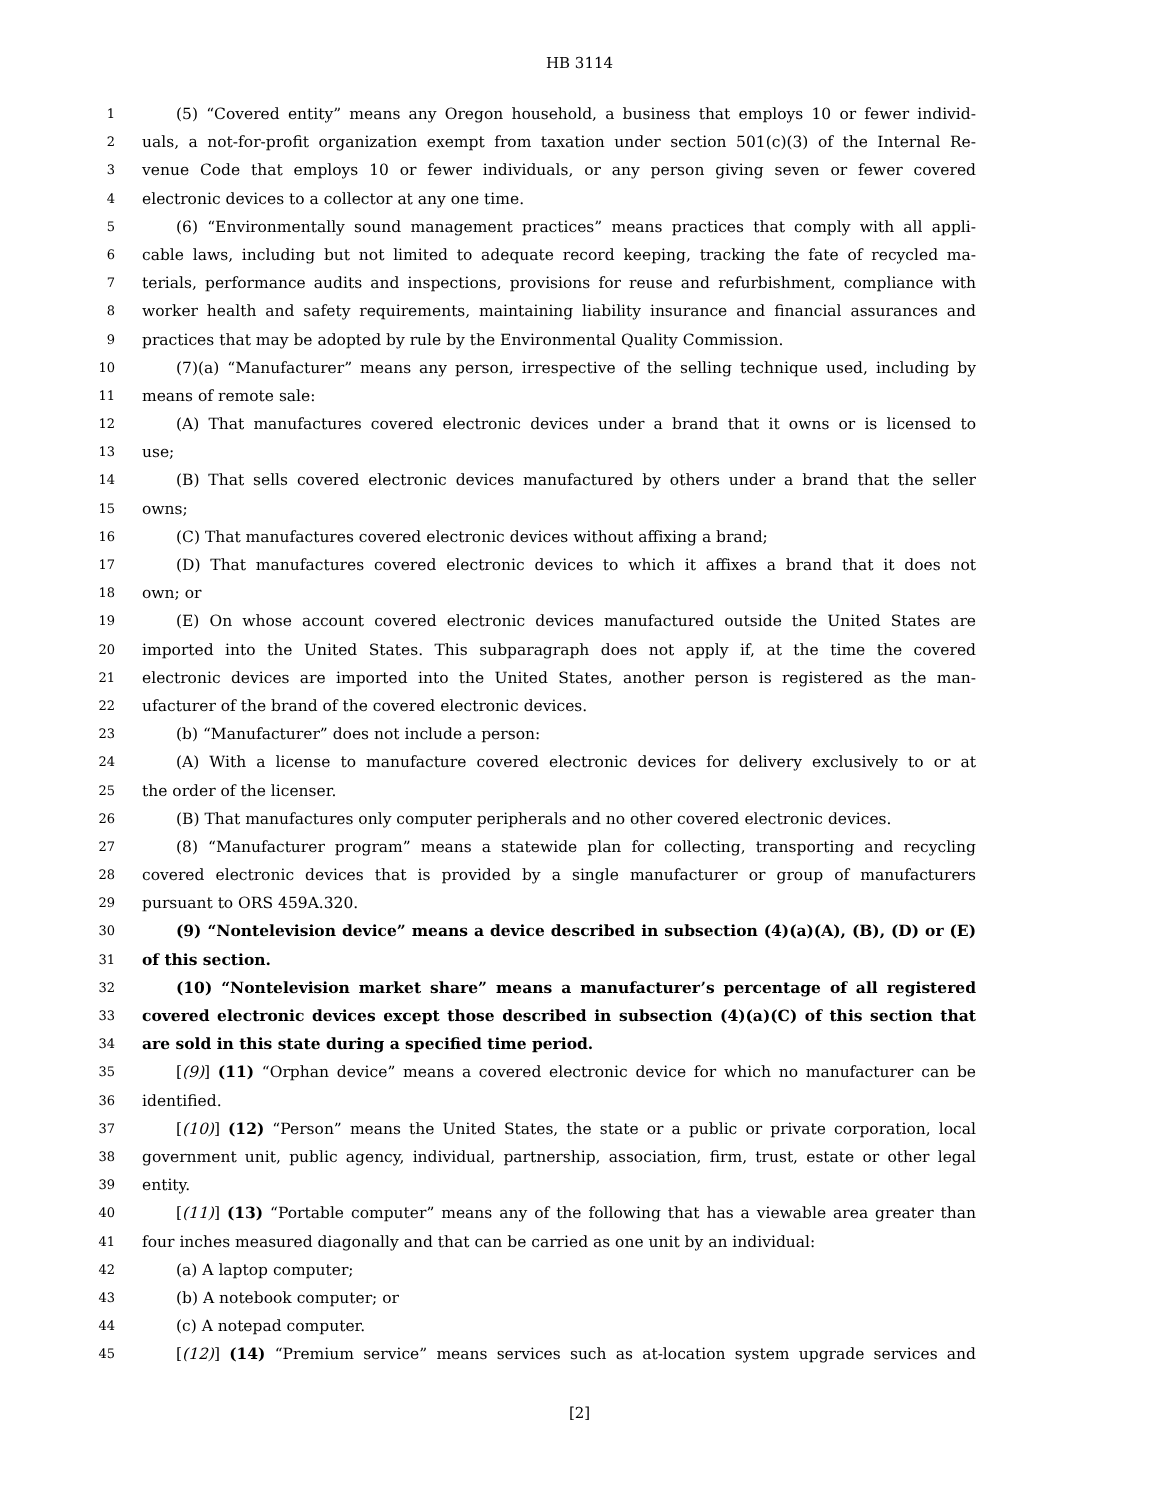HB 3114
1 (5) “Covered entity” means any Oregon household, a business that employs 10 or fewer individ-
2 uals, a not-for-profit organization exempt from taxation under section 501(c)(3) of the Internal Re-
3 venue Code that employs 10 or fewer individuals, or any person giving seven or fewer covered
4 electronic devices to a collector at any one time.
5 (6) “Environmentally sound management practices” means practices that comply with all appli-
6 cable laws, including but not limited to adequate record keeping, tracking the fate of recycled ma-
7 terials, performance audits and inspections, provisions for reuse and refurbishment, compliance with
8 worker health and safety requirements, maintaining liability insurance and financial assurances and
9 practices that may be adopted by rule by the Environmental Quality Commission.
10 (7)(a) “Manufacturer” means any person, irrespective of the selling technique used, including by
11 means of remote sale:
12 (A) That manufactures covered electronic devices under a brand that it owns or is licensed to
13 use;
14 (B) That sells covered electronic devices manufactured by others under a brand that the seller
15 owns;
16 (C) That manufactures covered electronic devices without affixing a brand;
17 (D) That manufactures covered electronic devices to which it affixes a brand that it does not
18 own; or
19 (E) On whose account covered electronic devices manufactured outside the United States are
20 imported into the United States. This subparagraph does not apply if, at the time the covered
21 electronic devices are imported into the United States, another person is registered as the man-
22 ufacturer of the brand of the covered electronic devices.
23 (b) “Manufacturer” does not include a person:
24 (A) With a license to manufacture covered electronic devices for delivery exclusively to or at
25 the order of the licenser.
26 (B) That manufactures only computer peripherals and no other covered electronic devices.
27 (8) “Manufacturer program” means a statewide plan for collecting, transporting and recycling
28 covered electronic devices that is provided by a single manufacturer or group of manufacturers
29 pursuant to ORS 459A.320.
30 (9) “Nontelevision device” means a device described in subsection (4)(a)(A), (B), (D) or (E)
31 of this section.
32 (10) “Nontelevision market share” means a manufacturer’s percentage of all registered
33 covered electronic devices except those described in subsection (4)(a)(C) of this section that
34 are sold in this state during a specified time period.
35 [(9)] (11) “Orphan device” means a covered electronic device for which no manufacturer can be
36 identified.
37 [(10)] (12) “Person” means the United States, the state or a public or private corporation, local
38 government unit, public agency, individual, partnership, association, firm, trust, estate or other legal
39 entity.
40 [(11)] (13) “Portable computer” means any of the following that has a viewable area greater than
41 four inches measured diagonally and that can be carried as one unit by an individual:
42 (a) A laptop computer;
43 (b) A notebook computer; or
44 (c) A notepad computer.
45 [(12)] (14) “Premium service” means services such as at-location system upgrade services and
[2]